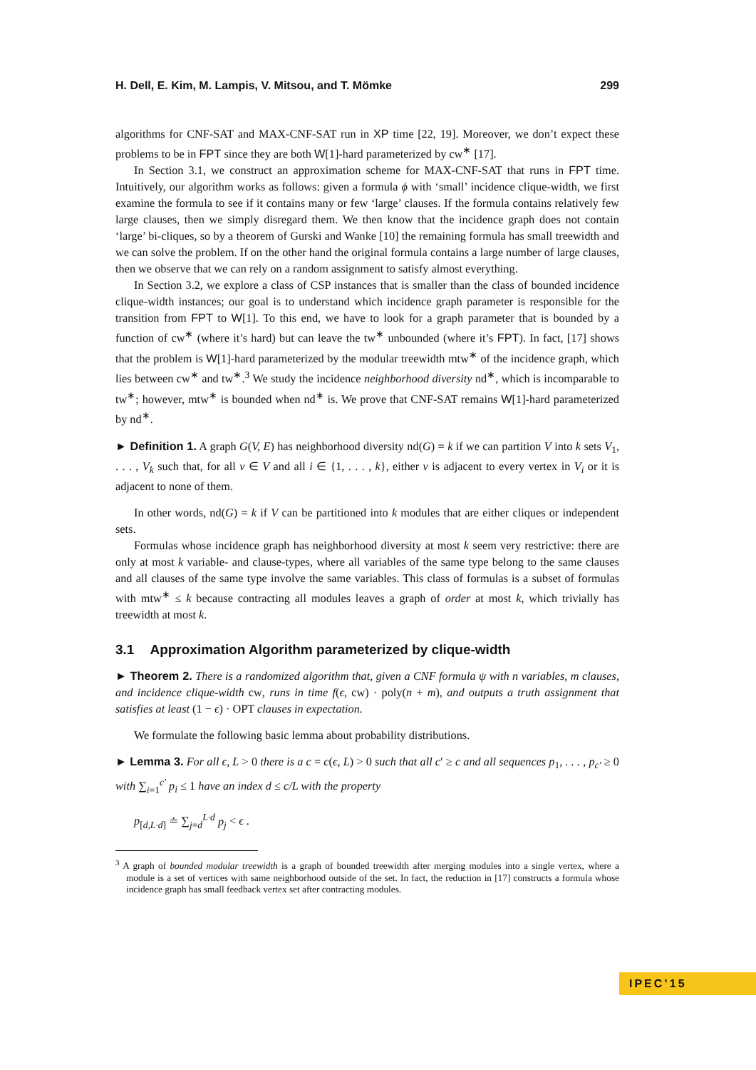H. Dell, E. Kim, M. Lampis, V. Mitsou, and T. Mömke 299
algorithms for CNF-SAT and MAX-CNF-SAT run in XP time [22, 19]. Moreover, we don’t expect these problems to be in FPT since they are both W[1]-hard parameterized by cw<sup>∗</sup> [17].
In Section 3.1, we construct an approximation scheme for MAX-CNF-SAT that runs in FPT time. Intuitively, our algorithm works as follows: given a formula ϕ with ‘small’ incidence clique-width, we first examine the formula to see if it contains many or few ‘large’ clauses. If the formula contains relatively few large clauses, then we simply disregard them. We then know that the incidence graph does not contain ‘large’ bi-cliques, so by a theorem of Gurski and Wanke [10] the remaining formula has small treewidth and we can solve the problem. If on the other hand the original formula contains a large number of large clauses, then we observe that we can rely on a random assignment to satisfy almost everything.
In Section 3.2, we explore a class of CSP instances that is smaller than the class of bounded incidence clique-width instances; our goal is to understand which incidence graph parameter is responsible for the transition from FPT to W[1]. To this end, we have to look for a graph parameter that is bounded by a function of cw<sup>∗</sup> (where it’s hard) but can leave the tw<sup>∗</sup> unbounded (where it’s FPT). In fact, [17] shows that the problem is W[1]-hard parameterized by the modular treewidth mtw<sup>∗</sup> of the incidence graph, which lies between cw<sup>∗</sup> and tw<sup>∗</sup>.<sup>3</sup> We study the incidence neighborhood diversity nd<sup>∗</sup>, which is incomparable to tw<sup>∗</sup>; however, mtw<sup>∗</sup> is bounded when nd<sup>∗</sup> is. We prove that CNF-SAT remains W[1]-hard parameterized by nd<sup>∗</sup>.
► Definition 1. A graph G(V, E) has neighborhood diversity nd(G) = k if we can partition V into k sets V<sub>1</sub>, . . . , V<sub>k</sub> such that, for all v ∈ V and all i ∈ {1, . . . , k}, either v is adjacent to every vertex in V<sub>i</sub> or it is adjacent to none of them.
In other words, nd(G) = k if V can be partitioned into k modules that are either cliques or independent sets.
Formulas whose incidence graph has neighborhood diversity at most k seem very restrictive: there are only at most k variable- and clause-types, where all variables of the same type belong to the same clauses and all clauses of the same type involve the same variables. This class of formulas is a subset of formulas with mtw<sup>∗</sup> ≤ k because contracting all modules leaves a graph of order at most k, which trivially has treewidth at most k.
3.1 Approximation Algorithm parameterized by clique-width
► Theorem 2. There is a randomized algorithm that, given a CNF formula ψ with n variables, m clauses, and incidence clique-width cw, runs in time f(ϵ, cw) · poly(n + m), and outputs a truth assignment that satisfies at least (1 − ϵ) · OPT clauses in expectation.
We formulate the following basic lemma about probability distributions.
► Lemma 3. For all ϵ, L > 0 there is a c = c(ϵ, L) > 0 such that all c′ ≥ c and all sequences p<sub>1</sub>, . . . , p<sub>c′</sub> ≥ 0 with ∑<sub>i=1</sub><sup>c′</sup> p<sub>i</sub> ≤ 1 have an index d ≤ c/L with the property
p<sub>[d,L·d]</sub> ≐ ∑<sub>j=d</sub><sup>L·d</sup> p<sub>j</sub> < ϵ .
<sup>3</sup> A graph of bounded modular treewidth is a graph of bounded treewidth after merging modules into a single vertex, where a module is a set of vertices with same neighborhood outside of the set. In fact, the reduction in [17] constructs a formula whose incidence graph has small feedback vertex set after contracting modules.
IPEC’15